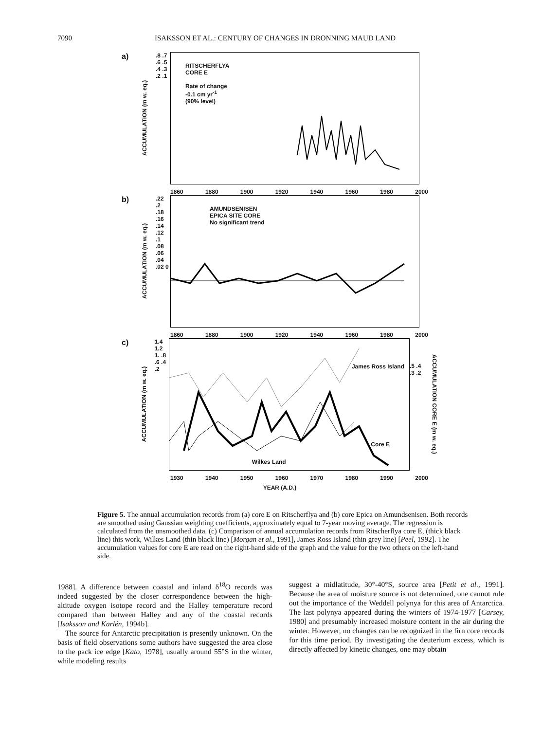7090 ISAKSSON ET AL.: CENTURY OF CHANGES IN DRONNING MAUD LAND
a) ACCUMULATION (m w. eq.).8 .7 .6 .5 .4 .3 .2 .1
RITSCHERFLYA
CORE E
Rate of change
-0.1 cm yr<sup>-1</sup>
(90% level)
1860 1880 1900 1920 1940 1960 1980 2000
b) ACCUMULATION (m w. eq.).22 .2 .18 .16 .14 .12 .1 .08 .06 .04 .02 0
AMUNDSENISEN
EPICA SITE CORE
No significant trend
1860 1880 1900 1920 1940 1960 1980 2000
c) ACCUMULATION (m w. eq.) 1.4 1.2 1. .8 .6 .4 .2
James Ross Island
Core E
Wilkes Land
.5 .4 .3 .2 ACCUMULATION CORE E (m w. eq.)
1930 1940 1950 1960 1970 1980 1990 2000
YEAR (A.D.)
Figure 5. The annual accumulation records from (a) core E on Ritscherflya and (b) core Epica on Amundsenisen. Both records are smoothed using Gaussian weighting coefficients, approximately equal to 7-year moving average. The regression is calculated from the unsmoothed data. (c) Comparison of annual accumulation records from Ritscherflya core E, (thick black line) this work, Wilkes Land (thin black line) [Morgan et al., 1991], James Ross Island (thin grey line) [Peel, 1992]. The accumulation values for core E are read on the right-hand side of the graph and the value for the two others on the left-hand side.
1988]. A difference between coastal and inland δ<sup>18</sup>O records was indeed suggested by the closer correspondence between the high-altitude oxygen isotope record and the Halley temperature record compared than between Halley and any of the coastal records [Isaksson and Karlén, 1994b].
The source for Antarctic precipitation is presently unknown. On the basis of field observations some authors have suggested the area close to the pack ice edge [Kato, 1978], usually around 55°S in the winter, while modeling results
suggest a midlatitude, 30°-40°S, source area [Petit et al., 1991]. Because the area of moisture source is not determined, one cannot rule out the importance of the Weddell polynya for this area of Antarctica. The last polynya appeared during the winters of 1974-1977 [Carsey, 1980] and presumably increased moisture content in the air during the winter. However, no changes can be recognized in the firn core records for this time period. By investigating the deuterium excess, which is directly affected by kinetic changes, one may obtain